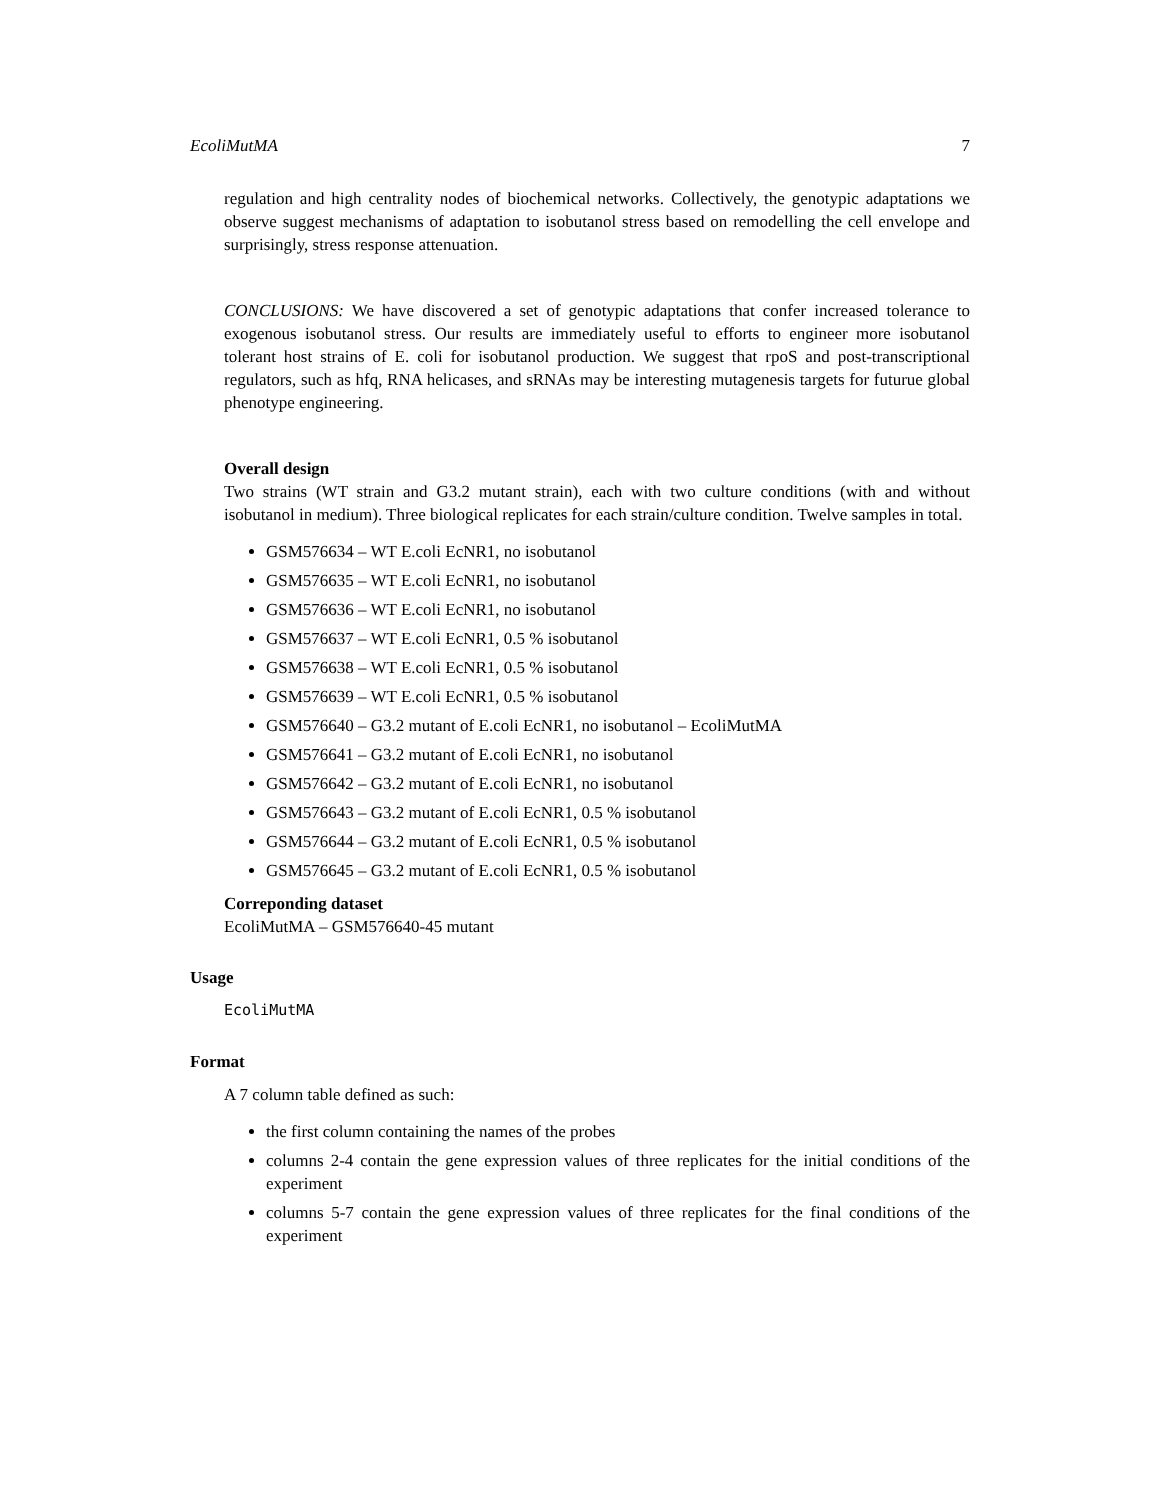EcoliMutMA 7
regulation and high centrality nodes of biochemical networks. Collectively, the genotypic adaptations we observe suggest mechanisms of adaptation to isobutanol stress based on remodelling the cell envelope and surprisingly, stress response attenuation.
CONCLUSIONS: We have discovered a set of genotypic adaptations that confer increased tolerance to exogenous isobutanol stress. Our results are immediately useful to efforts to engineer more isobutanol tolerant host strains of E. coli for isobutanol production. We suggest that rpoS and post-transcriptional regulators, such as hfq, RNA helicases, and sRNAs may be interesting mutagenesis targets for futurue global phenotype engineering.
Overall design
Two strains (WT strain and G3.2 mutant strain), each with two culture conditions (with and without isobutanol in medium). Three biological replicates for each strain/culture condition. Twelve samples in total.
GSM576634 – WT E.coli EcNR1, no isobutanol
GSM576635 – WT E.coli EcNR1, no isobutanol
GSM576636 – WT E.coli EcNR1, no isobutanol
GSM576637 – WT E.coli EcNR1, 0.5 % isobutanol
GSM576638 – WT E.coli EcNR1, 0.5 % isobutanol
GSM576639 – WT E.coli EcNR1, 0.5 % isobutanol
GSM576640 – G3.2 mutant of E.coli EcNR1, no isobutanol – EcoliMutMA
GSM576641 – G3.2 mutant of E.coli EcNR1, no isobutanol
GSM576642 – G3.2 mutant of E.coli EcNR1, no isobutanol
GSM576643 – G3.2 mutant of E.coli EcNR1, 0.5 % isobutanol
GSM576644 – G3.2 mutant of E.coli EcNR1, 0.5 % isobutanol
GSM576645 – G3.2 mutant of E.coli EcNR1, 0.5 % isobutanol
Correponding dataset
EcoliMutMA – GSM576640-45 mutant
Usage
EcoliMutMA
Format
A 7 column table defined as such:
the first column containing the names of the probes
columns 2-4 contain the gene expression values of three replicates for the initial conditions of the experiment
columns 5-7 contain the gene expression values of three replicates for the final conditions of the experiment